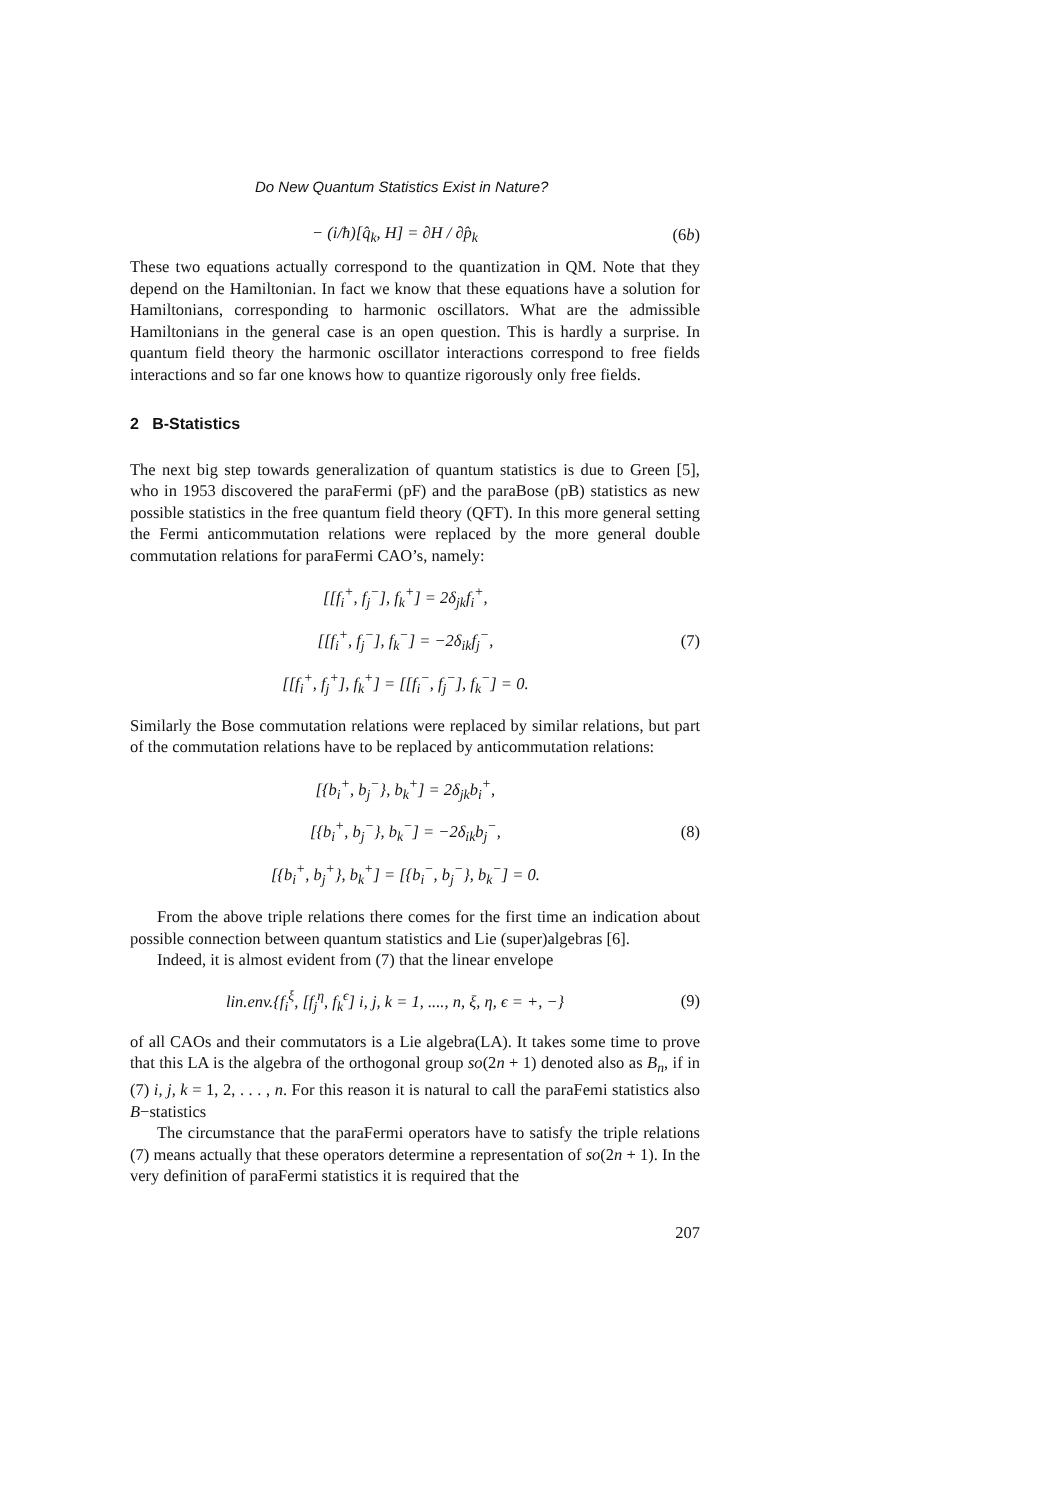Do New Quantum Statistics Exist in Nature?
− (i/ħ)[q̂<sub>k</sub>, H] = ∂H / ∂p̂<sub>k</sub> (6b)
These two equations actually correspond to the quantization in QM. Note that they depend on the Hamiltonian. In fact we know that these equations have a solution for Hamiltonians, corresponding to harmonic oscillators. What are the admissible Hamiltonians in the general case is an open question. This is hardly a surprise. In quantum field theory the harmonic oscillator interactions correspond to free fields interactions and so far one knows how to quantize rigorously only free fields.
2 B-Statistics
The next big step towards generalization of quantum statistics is due to Green [5], who in 1953 discovered the paraFermi (pF) and the paraBose (pB) statistics as new possible statistics in the free quantum field theory (QFT). In this more general setting the Fermi anticommutation relations were replaced by the more general double commutation relations for paraFermi CAO’s, namely:
[[f<sub>i</sub><sup>+</sup>, f<sub>j</sub><sup>−</sup>], f<sub>k</sub><sup>+</sup>] = 2δ<sub>jk</sub>f<sub>i</sub><sup>+</sup>,
[[f<sub>i</sub><sup>+</sup>, f<sub>j</sub><sup>−</sup>], f<sub>k</sub><sup>−</sup>] = −2δ<sub>ik</sub>f<sub>j</sub><sup>−</sup>,
[[f<sub>i</sub><sup>+</sup>, f<sub>j</sub><sup>+</sup>], f<sub>k</sub><sup>+</sup>] = [[f<sub>i</sub><sup>−</sup>, f<sub>j</sub><sup>−</sup>], f<sub>k</sub><sup>−</sup>] = 0.
(7)
Similarly the Bose commutation relations were replaced by similar relations, but part of the commutation relations have to be replaced by anticommutation relations:
[{b<sub>i</sub><sup>+</sup>, b<sub>j</sub><sup>−</sup>}, b<sub>k</sub><sup>+</sup>] = 2δ<sub>jk</sub>b<sub>i</sub><sup>+</sup>,
[{b<sub>i</sub><sup>+</sup>, b<sub>j</sub><sup>−</sup>}, b<sub>k</sub><sup>−</sup>] = −2δ<sub>ik</sub>b<sub>j</sub><sup>−</sup>,
[{b<sub>i</sub><sup>+</sup>, b<sub>j</sub><sup>+</sup>}, b<sub>k</sub><sup>+</sup>] = [{b<sub>i</sub><sup>−</sup>, b<sub>j</sub><sup>−</sup>}, b<sub>k</sub><sup>−</sup>] = 0.
(8)
From the above triple relations there comes for the first time an indication about possible connection between quantum statistics and Lie (super)algebras [6].
Indeed, it is almost evident from (7) that the linear envelope
lin.env.{f<sub>i</sub><sup>ξ</sup>, [f<sub>j</sub><sup>η</sup>, f<sub>k</sub><sup>ϵ</sup>] i, j, k = 1, ...., n, ξ, η, ϵ = +, −}
(9)
of all CAOs and their commutators is a Lie algebra(LA). It takes some time to prove that this LA is the algebra of the orthogonal group so(2n + 1) denoted also as B<sub>n</sub>, if in (7) i, j, k = 1, 2, . . . , n. For this reason it is natural to call the paraFemi statistics also B−statistics
The circumstance that the paraFermi operators have to satisfy the triple relations (7) means actually that these operators determine a representation of so(2n + 1). In the very definition of paraFermi statistics it is required that the
207